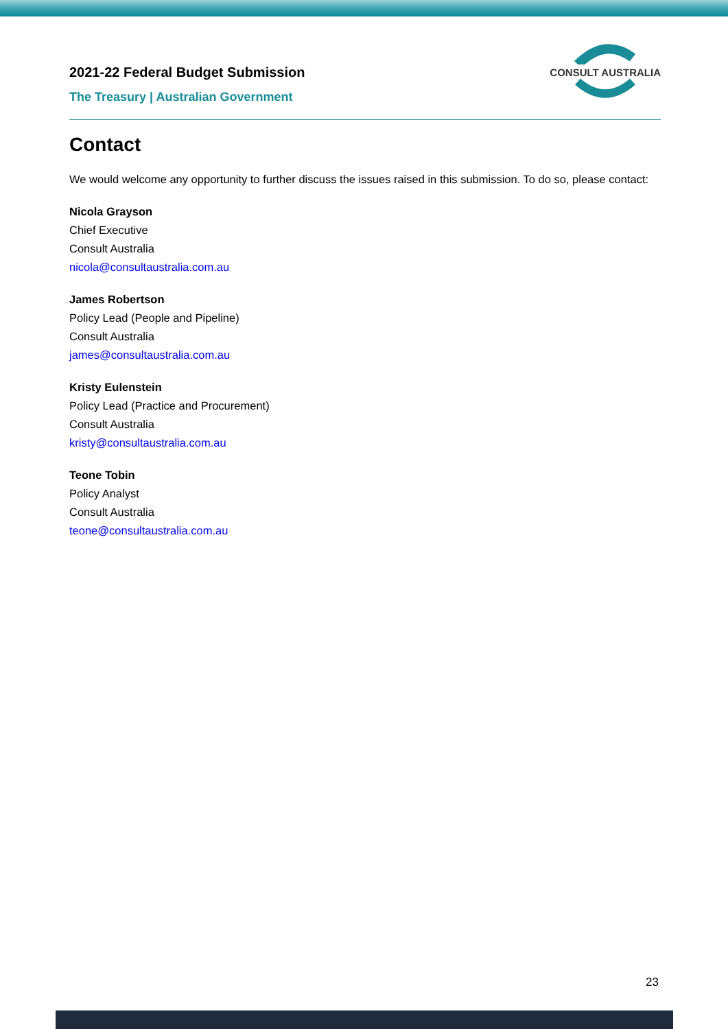2021-22 Federal Budget Submission
The Treasury | Australian Government
CONSULT AUSTRALIA
Contact
We would welcome any opportunity to further discuss the issues raised in this submission. To do so, please contact:
Nicola Grayson
Chief Executive
Consult Australia
nicola@consultaustralia.com.au
James Robertson
Policy Lead (People and Pipeline)
Consult Australia
james@consultaustralia.com.au
Kristy Eulenstein
Policy Lead (Practice and Procurement)
Consult Australia
kristy@consultaustralia.com.au
Teone Tobin
Policy Analyst
Consult Australia
teone@consultaustralia.com.au
23